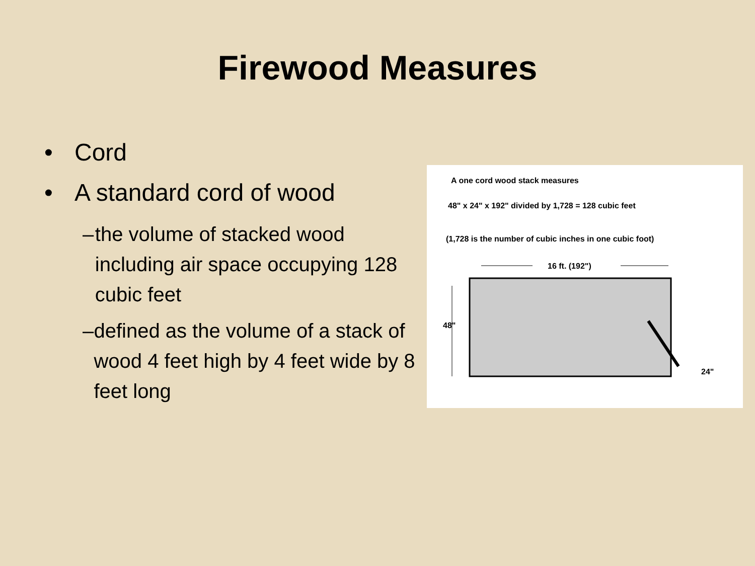Firewood Measures
• Cord
• A standard cord of wood
– the volume of stacked wood including air space occupying 128 cubic feet
– defined as the volume of a stack of wood 4 feet high by 4 feet wide by 8 feet long
A one cord wood stack measures
48" x 24" x 192" divided by 1,728 = 128 cubic feet
(1,728 is the number of cubic inches in one cubic foot)
16 ft. (192")
48"
24"